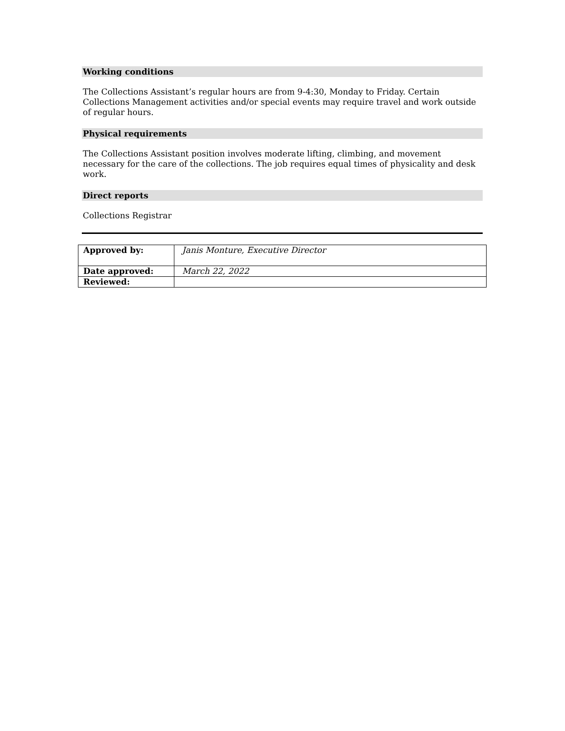Working conditions
The Collections Assistant’s regular hours are from 9-4:30, Monday to Friday. Certain Collections Management activities and/or special events may require travel and work outside of regular hours.
Physical requirements
The Collections Assistant position involves moderate lifting, climbing, and movement necessary for the care of the collections. The job requires equal times of physicality and desk work.
Direct reports
Collections Registrar
| Approved by: | Janis Monture, Executive Director |
| Date approved: | March 22, 2022 |
| Reviewed: | |